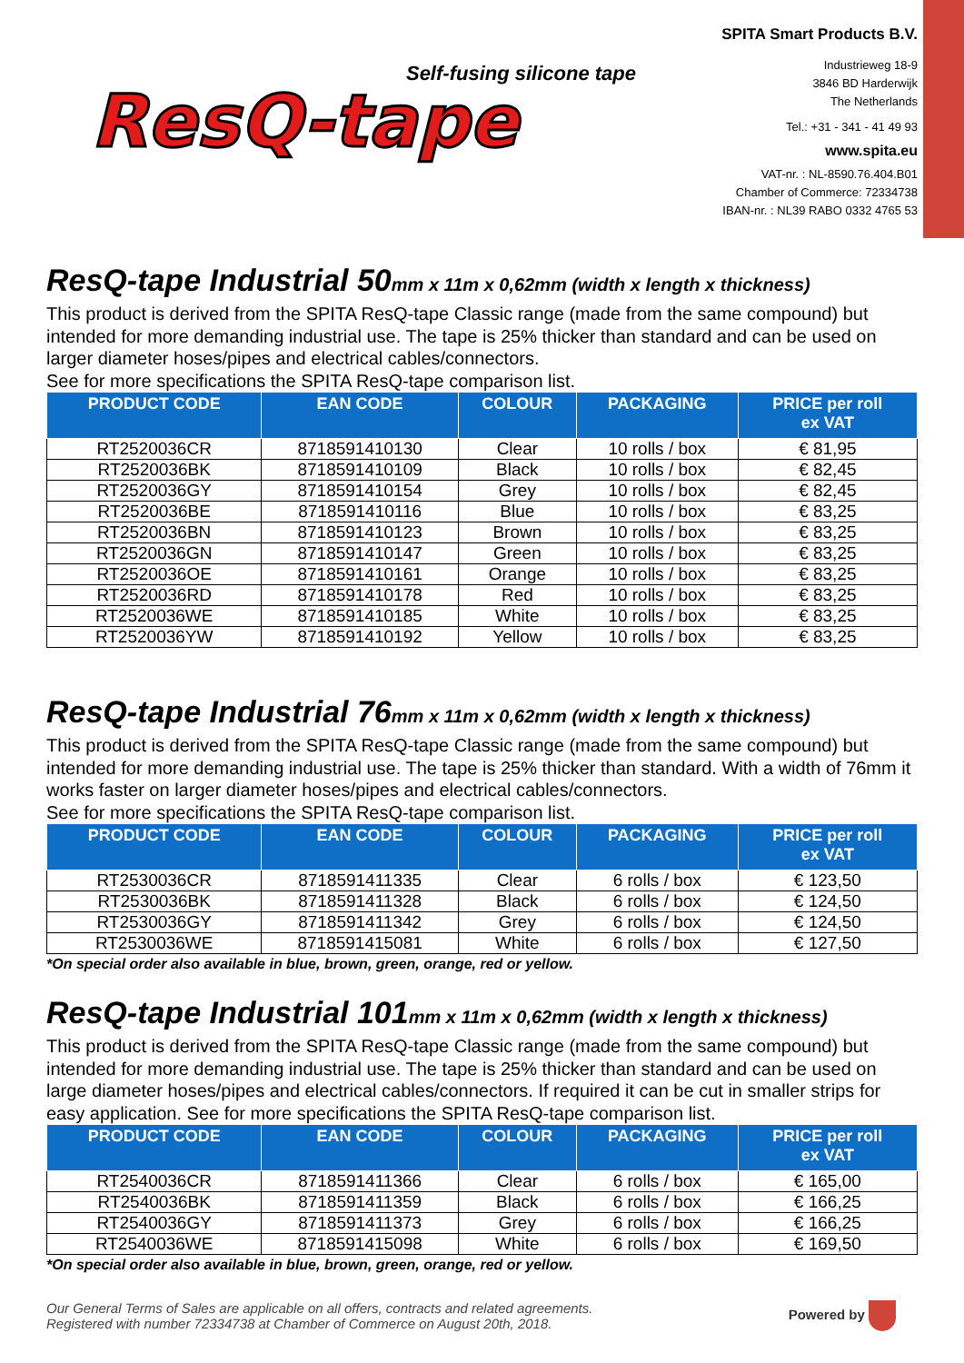Self-fusing silicone tape
ResQ-tape
SPITA Smart Products B.V.
Industrieweg 18-9
3846 BD Harderwijk
The Netherlands
Tel.: +31 - 341 - 41 49 93
www.spita.eu
VAT-nr. : NL-8590.76.404.B01
Chamber of Commerce: 72334738
IBAN-nr. : NL39 RABO 0332 4765 53
ResQ-tape Industrial 50mm x 11m x 0,62mm (width x length x thickness)
This product is derived from the SPITA ResQ-tape Classic range (made from the same compound) but intended for more demanding industrial use. The tape is 25% thicker than standard and can be used on larger diameter hoses/pipes and electrical cables/connectors.
See for more specifications the SPITA ResQ-tape comparison list.
| PRODUCT CODE | EAN CODE | COLOUR | PACKAGING | PRICE per roll ex VAT |
| --- | --- | --- | --- | --- |
| RT2520036CR | 8718591410130 | Clear | 10 rolls / box | € 81,95 |
| RT2520036BK | 8718591410109 | Black | 10 rolls / box | € 82,45 |
| RT2520036GY | 8718591410154 | Grey | 10 rolls / box | € 82,45 |
| RT2520036BE | 8718591410116 | Blue | 10 rolls / box | € 83,25 |
| RT2520036BN | 8718591410123 | Brown | 10 rolls / box | € 83,25 |
| RT2520036GN | 8718591410147 | Green | 10 rolls / box | € 83,25 |
| RT2520036OE | 8718591410161 | Orange | 10 rolls / box | € 83,25 |
| RT2520036RD | 8718591410178 | Red | 10 rolls / box | € 83,25 |
| RT2520036WE | 8718591410185 | White | 10 rolls / box | € 83,25 |
| RT2520036YW | 8718591410192 | Yellow | 10 rolls / box | € 83,25 |
ResQ-tape Industrial 76mm x 11m x 0,62mm (width x length x thickness)
This product is derived from the SPITA ResQ-tape Classic range (made from the same compound) but intended for more demanding industrial use. The tape is 25% thicker than standard. With a width of 76mm it works faster on larger diameter hoses/pipes and electrical cables/connectors.
See for more specifications the SPITA ResQ-tape comparison list.
| PRODUCT CODE | EAN CODE | COLOUR | PACKAGING | PRICE per roll ex VAT |
| --- | --- | --- | --- | --- |
| RT2530036CR | 8718591411335 | Clear | 6 rolls / box | € 123,50 |
| RT2530036BK | 8718591411328 | Black | 6 rolls / box | € 124,50 |
| RT2530036GY | 8718591411342 | Grey | 6 rolls / box | € 124,50 |
| RT2530036WE | 8718591415081 | White | 6 rolls / box | € 127,50 |
*On special order also available in blue, brown, green, orange, red or yellow.
ResQ-tape Industrial 101mm x 11m x 0,62mm (width x length x thickness)
This product is derived from the SPITA ResQ-tape Classic range (made from the same compound) but intended for more demanding industrial use. The tape is 25% thicker than standard and can be used on large diameter hoses/pipes and electrical cables/connectors. If required it can be cut in smaller strips for easy application. See for more specifications the SPITA ResQ-tape comparison list.
| PRODUCT CODE | EAN CODE | COLOUR | PACKAGING | PRICE per roll ex VAT |
| --- | --- | --- | --- | --- |
| RT2540036CR | 8718591411366 | Clear | 6 rolls / box | € 165,00 |
| RT2540036BK | 8718591411359 | Black | 6 rolls / box | € 166,25 |
| RT2540036GY | 8718591411373 | Grey | 6 rolls / box | € 166,25 |
| RT2540036WE | 8718591415098 | White | 6 rolls / box | € 169,50 |
*On special order also available in blue, brown, green, orange, red or yellow.
Our General Terms of Sales are applicable on all offers, contracts and related agreements.
Registered with number 72334738 at Chamber of Commerce on August 20th, 2018.
Powered by